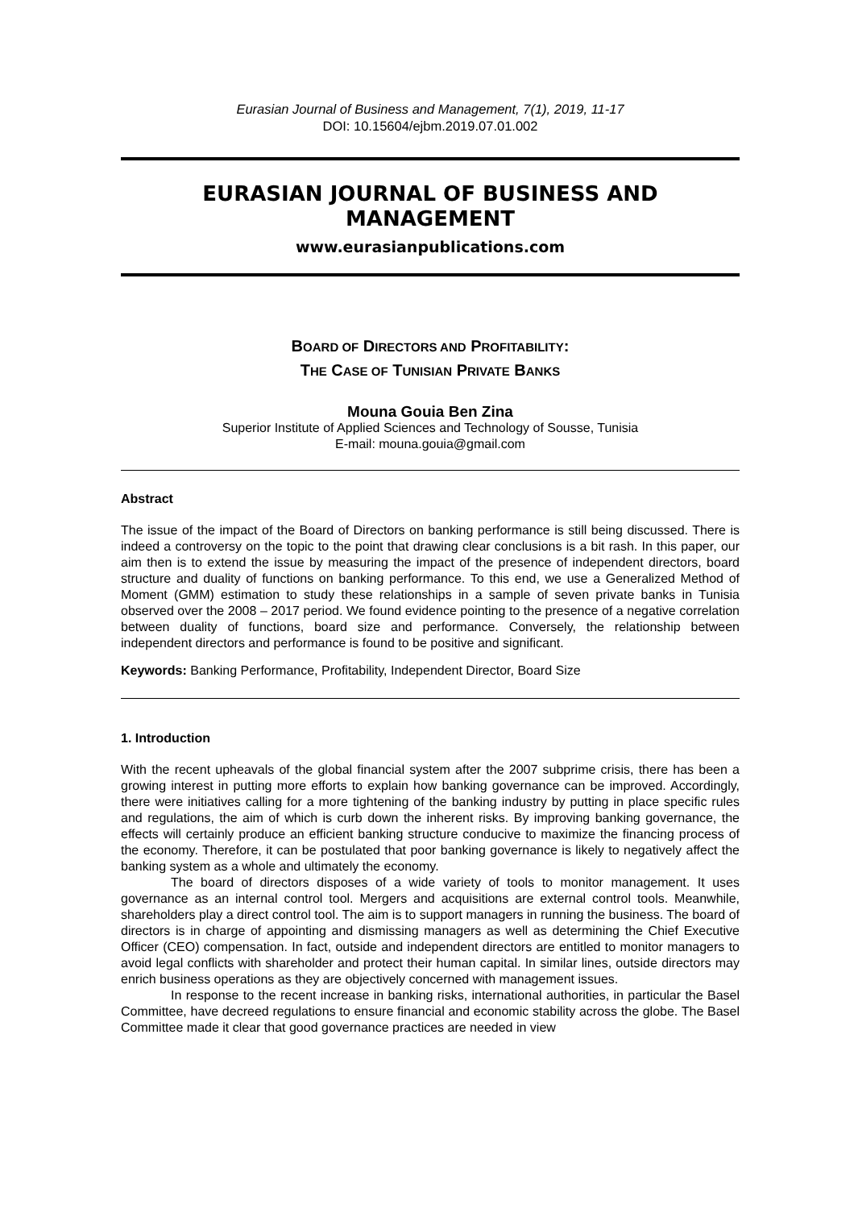Eurasian Journal of Business and Management, 7(1), 2019, 11-17
DOI: 10.15604/ejbm.2019.07.01.002
EURASIAN JOURNAL OF BUSINESS AND MANAGEMENT
www.eurasianpublications.com
BOARD OF DIRECTORS AND PROFITABILITY:
THE CASE OF TUNISIAN PRIVATE BANKS
Mouna Gouia Ben Zina
Superior Institute of Applied Sciences and Technology of Sousse, Tunisia
E-mail: mouna.gouia@gmail.com
Abstract
The issue of the impact of the Board of Directors on banking performance is still being discussed. There is indeed a controversy on the topic to the point that drawing clear conclusions is a bit rash. In this paper, our aim then is to extend the issue by measuring the impact of the presence of independent directors, board structure and duality of functions on banking performance. To this end, we use a Generalized Method of Moment (GMM) estimation to study these relationships in a sample of seven private banks in Tunisia observed over the 2008 – 2017 period. We found evidence pointing to the presence of a negative correlation between duality of functions, board size and performance. Conversely, the relationship between independent directors and performance is found to be positive and significant.
Keywords: Banking Performance, Profitability, Independent Director, Board Size
1. Introduction
With the recent upheavals of the global financial system after the 2007 subprime crisis, there has been a growing interest in putting more efforts to explain how banking governance can be improved. Accordingly, there were initiatives calling for a more tightening of the banking industry by putting in place specific rules and regulations, the aim of which is curb down the inherent risks. By improving banking governance, the effects will certainly produce an efficient banking structure conducive to maximize the financing process of the economy. Therefore, it can be postulated that poor banking governance is likely to negatively affect the banking system as a whole and ultimately the economy.
The board of directors disposes of a wide variety of tools to monitor management. It uses governance as an internal control tool. Mergers and acquisitions are external control tools. Meanwhile, shareholders play a direct control tool. The aim is to support managers in running the business. The board of directors is in charge of appointing and dismissing managers as well as determining the Chief Executive Officer (CEO) compensation. In fact, outside and independent directors are entitled to monitor managers to avoid legal conflicts with shareholder and protect their human capital. In similar lines, outside directors may enrich business operations as they are objectively concerned with management issues.
In response to the recent increase in banking risks, international authorities, in particular the Basel Committee, have decreed regulations to ensure financial and economic stability across the globe. The Basel Committee made it clear that good governance practices are needed in view